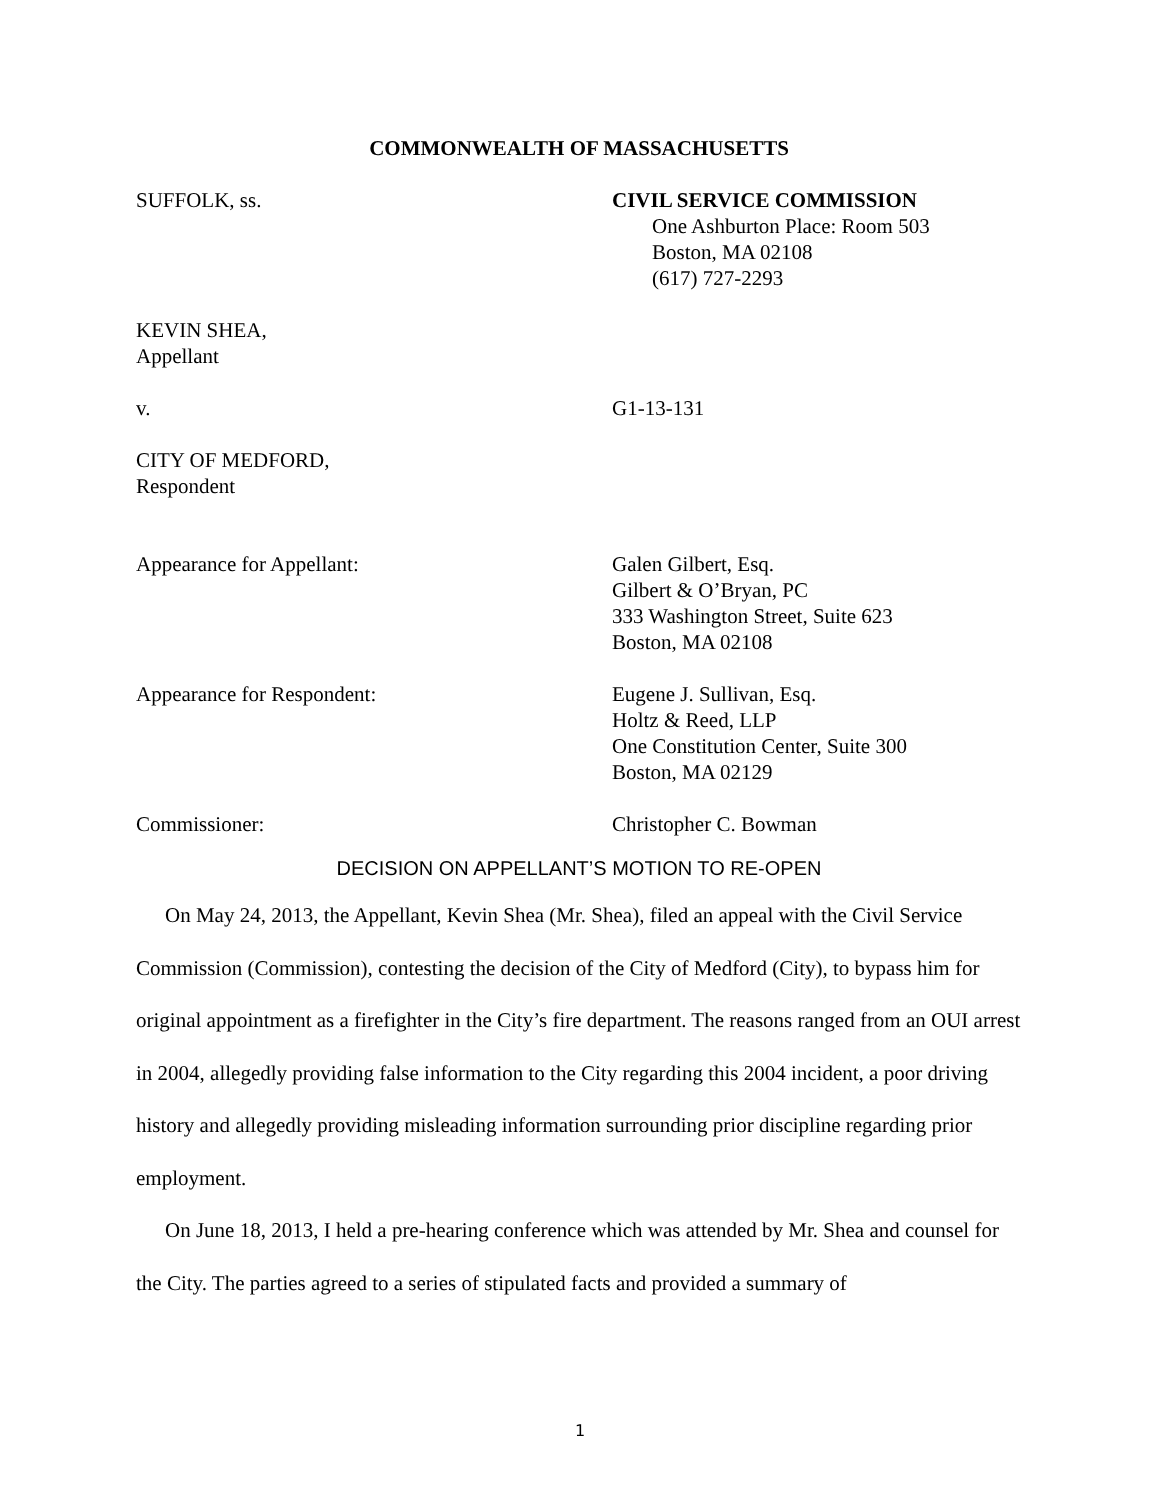COMMONWEALTH OF MASSACHUSETTS
SUFFOLK, ss. CIVIL SERVICE COMMISSION
One Ashburton Place: Room 503
Boston, MA 02108
(617) 727-2293
KEVIN SHEA,
Appellant
v. G1-13-131
CITY OF MEDFORD,
Respondent
Appearance for Appellant: Galen Gilbert, Esq.
Gilbert & O’Bryan, PC
333 Washington Street, Suite 623
Boston, MA 02108
Appearance for Respondent: Eugene J. Sullivan, Esq.
Holtz & Reed, LLP
One Constitution Center, Suite 300
Boston, MA 02129
Commissioner: Christopher C. Bowman
DECISION ON APPELLANT’S MOTION TO RE-OPEN
On May 24, 2013, the Appellant, Kevin Shea (Mr. Shea), filed an appeal with the Civil Service Commission (Commission), contesting the decision of the City of Medford (City), to bypass him for original appointment as a firefighter in the City’s fire department. The reasons ranged from an OUI arrest in 2004, allegedly providing false information to the City regarding this 2004 incident, a poor driving history and allegedly providing misleading information surrounding prior discipline regarding prior employment.
On June 18, 2013, I held a pre-hearing conference which was attended by Mr. Shea and counsel for the City. The parties agreed to a series of stipulated facts and provided a summary of
1